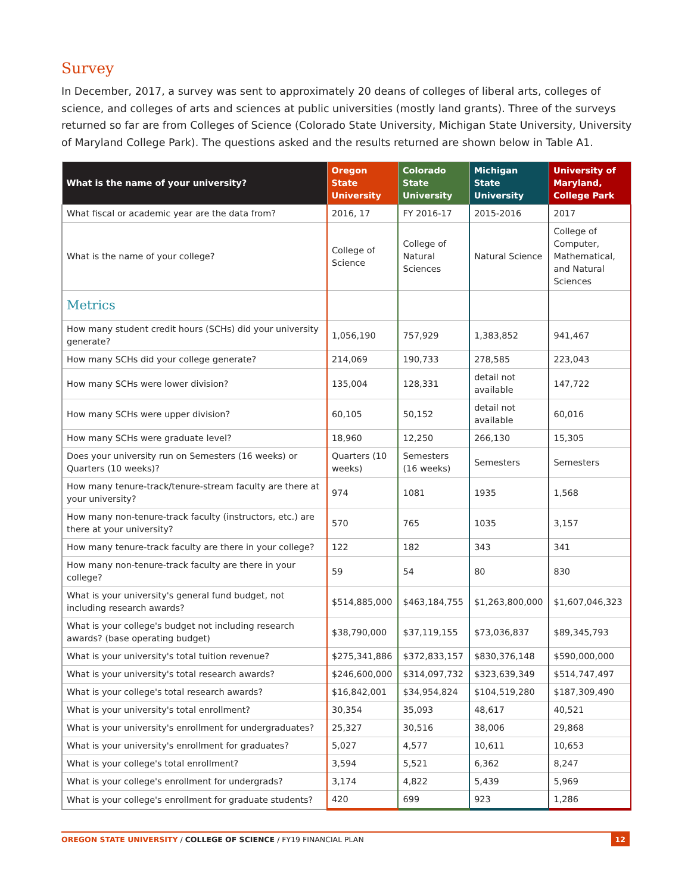Survey
In December, 2017, a survey was sent to approximately 20 deans of colleges of liberal arts, colleges of science, and colleges of arts and sciences at public universities (mostly land grants). Three of the surveys returned so far are from Colleges of Science (Colorado State University, Michigan State University, University of Maryland College Park). The questions asked and the results returned are shown below in Table A1.
| What is the name of your university? | Oregon State University | Colorado State University | Michigan State University | University of Maryland, College Park |
| --- | --- | --- | --- | --- |
| What fiscal or academic year are the data from? | 2016, 17 | FY 2016-17 | 2015-2016 | 2017 |
| What is the name of your college? | College of Science | College of Natural Sciences | Natural Science | College of Computer, Mathematical, and Natural Sciences |
| Metrics | | | | |
| How many student credit hours (SCHs) did your university generate? | 1,056,190 | 757,929 | 1,383,852 | 941,467 |
| How many SCHs did your college generate? | 214,069 | 190,733 | 278,585 | 223,043 |
| How many SCHs were lower division? | 135,004 | 128,331 | detail not available | 147,722 |
| How many SCHs were upper division? | 60,105 | 50,152 | detail not available | 60,016 |
| How many SCHs were graduate level? | 18,960 | 12,250 | 266,130 | 15,305 |
| Does your university run on Semesters (16 weeks) or Quarters (10 weeks)? | Quarters (10 weeks) | Semesters (16 weeks) | Semesters | Semesters |
| How many tenure-track/tenure-stream faculty are there at your university? | 974 | 1081 | 1935 | 1,568 |
| How many non-tenure-track faculty (instructors, etc.) are there at your university? | 570 | 765 | 1035 | 3,157 |
| How many tenure-track faculty are there in your college? | 122 | 182 | 343 | 341 |
| How many non-tenure-track faculty are there in your college? | 59 | 54 | 80 | 830 |
| What is your university's general fund budget, not including research awards? | $514,885,000 | $463,184,755 | $1,263,800,000 | $1,607,046,323 |
| What is your college's budget not including research awards? (base operating budget) | $38,790,000 | $37,119,155 | $73,036,837 | $89,345,793 |
| What is your university's total tuition revenue? | $275,341,886 | $372,833,157 | $830,376,148 | $590,000,000 |
| What is your university's total research awards? | $246,600,000 | $314,097,732 | $323,639,349 | $514,747,497 |
| What is your college's total research awards? | $16,842,001 | $34,954,824 | $104,519,280 | $187,309,490 |
| What is your university's total enrollment? | 30,354 | 35,093 | 48,617 | 40,521 |
| What is your university's enrollment for undergraduates? | 25,327 | 30,516 | 38,006 | 29,868 |
| What is your university's enrollment for graduates? | 5,027 | 4,577 | 10,611 | 10,653 |
| What is your college's total enrollment? | 3,594 | 5,521 | 6,362 | 8,247 |
| What is your college's enrollment for undergrads? | 3,174 | 4,822 | 5,439 | 5,969 |
| What is your college's enrollment for graduate students? | 420 | 699 | 923 | 1,286 |
OREGON STATE UNIVERSITY / COLLEGE OF SCIENCE / FY19 FINANCIAL PLAN 12